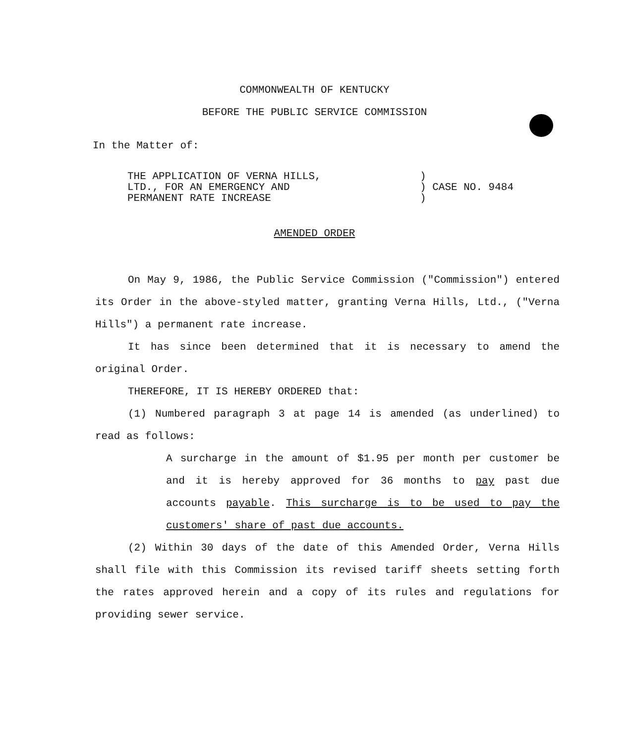COMMONWEALTH OF KENTUCKY
BEFORE THE PUBLIC SERVICE COMMISSION
In the Matter of:
THE APPLICATION OF VERNA HILLS,
LTD., FOR AN EMERGENCY AND
PERMANENT RATE INCREASE
)
) CASE NO. 9484
)
AMENDED ORDER
On May 9, 1986, the Public Service Commission ("Commission") entered its Order in the above-styled matter, granting Verna Hills, Ltd., ("Verna Hills") a permanent rate increase.
It has since been determined that it is necessary to amend the original Order.
THEREFORE, IT IS HEREBY ORDERED that:
(1) Numbered paragraph 3 at page 14 is amended (as underlined) to read as follows:
A surcharge in the amount of $1.95 per month per customer be and it is hereby approved for 36 months to pay past due accounts payable. This surcharge is to be used to pay the customers' share of past due accounts.
(2) Within 30 days of the date of this Amended Order, Verna Hills shall file with this Commission its revised tariff sheets setting forth the rates approved herein and a copy of its rules and regulations for providing sewer service.